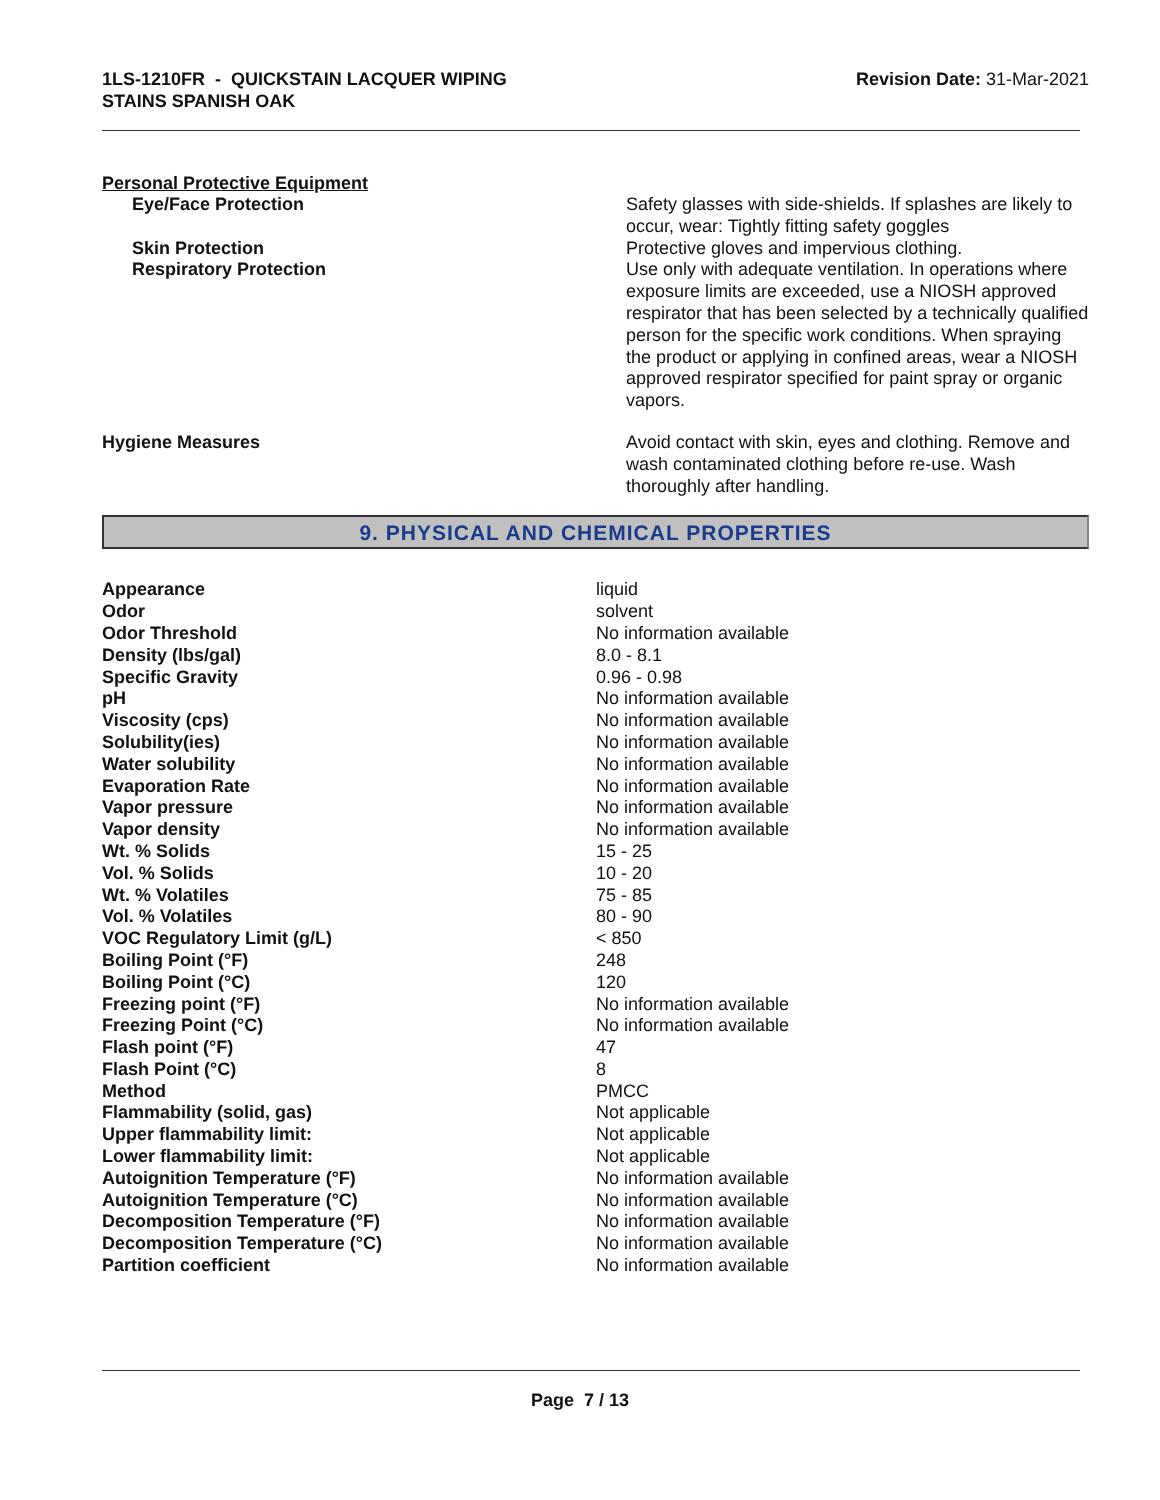1LS-1210FR - QUICKSTAIN LACQUER WIPING
STAINS SPANISH OAK
Revision Date: 31-Mar-2021
Personal Protective Equipment
| Eye/Face Protection | Safety glasses with side-shields. If splashes are likely to occur, wear: Tightly fitting safety goggles |
| Skin Protection | Protective gloves and impervious clothing. |
| Respiratory Protection | Use only with adequate ventilation. In operations where exposure limits are exceeded, use a NIOSH approved respirator that has been selected by a technically qualified person for the specific work conditions. When spraying the product or applying in confined areas, wear a NIOSH approved respirator specified for paint spray or organic vapors. |
| Hygiene Measures | Avoid contact with skin, eyes and clothing. Remove and wash contaminated clothing before re-use. Wash thoroughly after handling. |
9. PHYSICAL AND CHEMICAL PROPERTIES
| Appearance | liquid |
| Odor | solvent |
| Odor Threshold | No information available |
| Density (lbs/gal) | 8.0 - 8.1 |
| Specific Gravity | 0.96 - 0.98 |
| pH | No information available |
| Viscosity (cps) | No information available |
| Solubility(ies) | No information available |
| Water solubility | No information available |
| Evaporation Rate | No information available |
| Vapor pressure | No information available |
| Vapor density | No information available |
| Wt. % Solids | 15 - 25 |
| Vol. % Solids | 10 - 20 |
| Wt. % Volatiles | 75 - 85 |
| Vol. % Volatiles | 80 - 90 |
| VOC Regulatory Limit (g/L) | < 850 |
| Boiling Point (°F) | 248 |
| Boiling Point (°C) | 120 |
| Freezing point (°F) | No information available |
| Freezing Point (°C) | No information available |
| Flash point (°F) | 47 |
| Flash Point (°C) | 8 |
| Method | PMCC |
| Flammability (solid, gas) | Not applicable |
| Upper flammability limit: | Not applicable |
| Lower flammability limit: | Not applicable |
| Autoignition Temperature (°F) | No information available |
| Autoignition Temperature (°C) | No information available |
| Decomposition Temperature (°F) | No information available |
| Decomposition Temperature (°C) | No information available |
| Partition coefficient | No information available |
Page 7 / 13